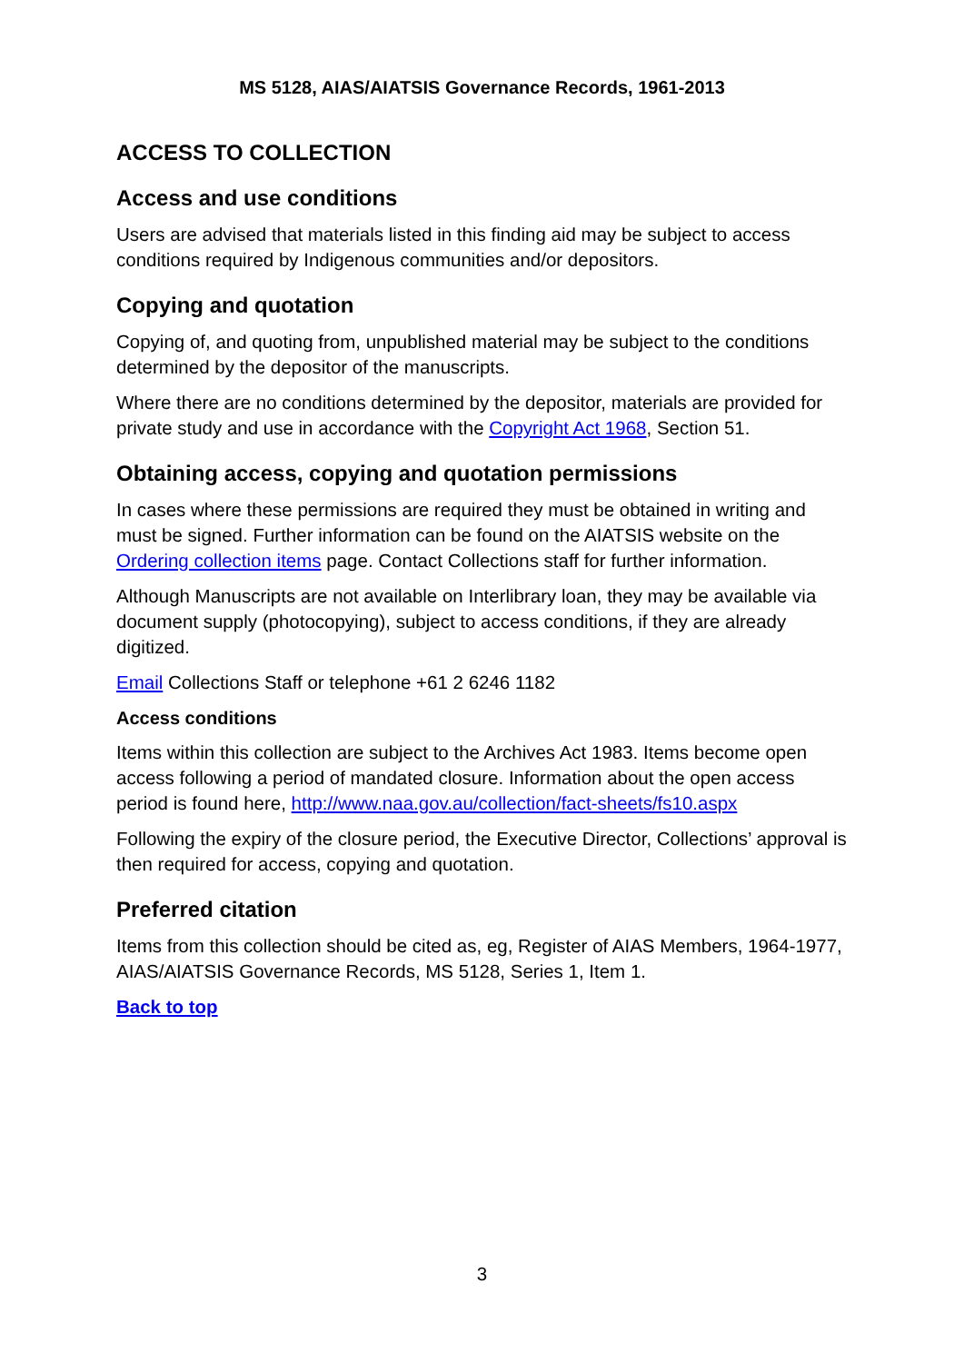MS 5128, AIAS/AIATSIS Governance Records, 1961-2013
ACCESS TO COLLECTION
Access and use conditions
Users are advised that materials listed in this finding aid may be subject to access conditions required by Indigenous communities and/or depositors.
Copying and quotation
Copying of, and quoting from, unpublished material may be subject to the conditions determined by the depositor of the manuscripts.
Where there are no conditions determined by the depositor, materials are provided for private study and use in accordance with the Copyright Act 1968, Section 51.
Obtaining access, copying and quotation permissions
In cases where these permissions are required they must be obtained in writing and must be signed. Further information can be found on the AIATSIS website on the Ordering collection items page. Contact Collections staff for further information.
Although Manuscripts are not available on Interlibrary loan, they may be available via document supply (photocopying), subject to access conditions, if they are already digitized.
Email Collections Staff or telephone +61 2 6246 1182
Access conditions
Items within this collection are subject to the Archives Act 1983. Items become open access following a period of mandated closure. Information about the open access period is found here, http://www.naa.gov.au/collection/fact-sheets/fs10.aspx
Following the expiry of the closure period, the Executive Director, Collections’ approval is then required for access, copying and quotation.
Preferred citation
Items from this collection should be cited as, eg, Register of AIAS Members, 1964-1977, AIAS/AIATSIS Governance Records, MS 5128, Series 1, Item 1.
Back to top
3